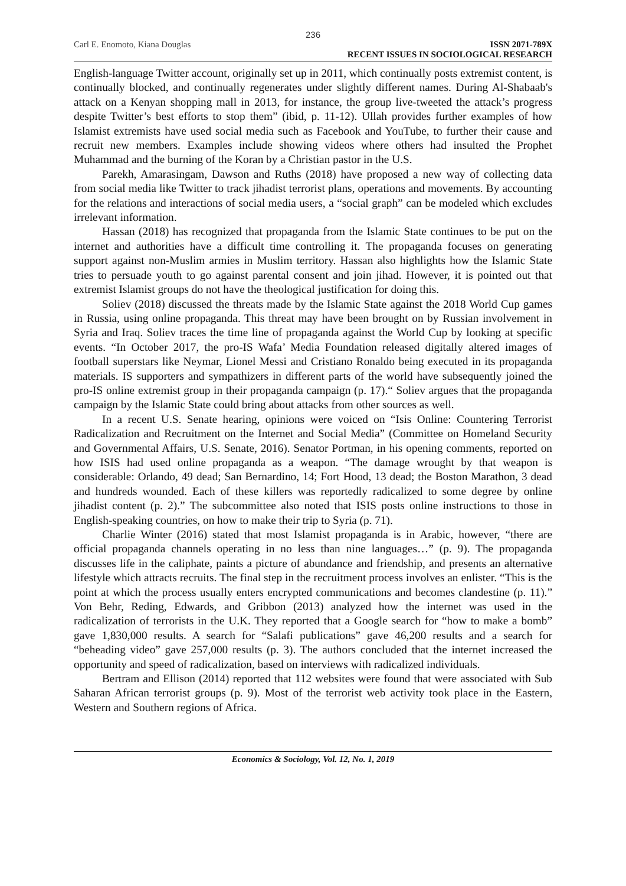236
Carl E. Enomoto, Kiana Douglas ISSN 2071-789X
RECENT ISSUES IN SOCIOLOGICAL RESEARCH
English-language Twitter account, originally set up in 2011, which continually posts extremist content, is continually blocked, and continually regenerates under slightly different names. During Al-Shabaab's attack on a Kenyan shopping mall in 2013, for instance, the group live-tweeted the attack’s progress despite Twitter’s best efforts to stop them” (ibid, p. 11-12). Ullah provides further examples of how Islamist extremists have used social media such as Facebook and YouTube, to further their cause and recruit new members. Examples include showing videos where others had insulted the Prophet Muhammad and the burning of the Koran by a Christian pastor in the U.S.
Parekh, Amarasingam, Dawson and Ruths (2018) have proposed a new way of collecting data from social media like Twitter to track jihadist terrorist plans, operations and movements. By accounting for the relations and interactions of social media users, a “social graph” can be modeled which excludes irrelevant information.
Hassan (2018) has recognized that propaganda from the Islamic State continues to be put on the internet and authorities have a difficult time controlling it. The propaganda focuses on generating support against non-Muslim armies in Muslim territory. Hassan also highlights how the Islamic State tries to persuade youth to go against parental consent and join jihad. However, it is pointed out that extremist Islamist groups do not have the theological justification for doing this.
Soliev (2018) discussed the threats made by the Islamic State against the 2018 World Cup games in Russia, using online propaganda. This threat may have been brought on by Russian involvement in Syria and Iraq. Soliev traces the time line of propaganda against the World Cup by looking at specific events. “In October 2017, the pro-IS Wafa’ Media Foundation released digitally altered images of football superstars like Neymar, Lionel Messi and Cristiano Ronaldo being executed in its propaganda materials. IS supporters and sympathizers in different parts of the world have subsequently joined the pro-IS online extremist group in their propaganda campaign (p. 17).“ Soliev argues that the propaganda campaign by the Islamic State could bring about attacks from other sources as well.
In a recent U.S. Senate hearing, opinions were voiced on “Isis Online: Countering Terrorist Radicalization and Recruitment on the Internet and Social Media” (Committee on Homeland Security and Governmental Affairs, U.S. Senate, 2016). Senator Portman, in his opening comments, reported on how ISIS had used online propaganda as a weapon. “The damage wrought by that weapon is considerable: Orlando, 49 dead; San Bernardino, 14; Fort Hood, 13 dead; the Boston Marathon, 3 dead and hundreds wounded. Each of these killers was reportedly radicalized to some degree by online jihadist content (p. 2).” The subcommittee also noted that ISIS posts online instructions to those in English-speaking countries, on how to make their trip to Syria (p. 71).
Charlie Winter (2016) stated that most Islamist propaganda is in Arabic, however, “there are official propaganda channels operating in no less than nine languages…” (p. 9). The propaganda discusses life in the caliphate, paints a picture of abundance and friendship, and presents an alternative lifestyle which attracts recruits. The final step in the recruitment process involves an enlister. “This is the point at which the process usually enters encrypted communications and becomes clandestine (p. 11).” Von Behr, Reding, Edwards, and Gribbon (2013) analyzed how the internet was used in the radicalization of terrorists in the U.K. They reported that a Google search for “how to make a bomb” gave 1,830,000 results. A search for “Salafi publications” gave 46,200 results and a search for “beheading video” gave 257,000 results (p. 3). The authors concluded that the internet increased the opportunity and speed of radicalization, based on interviews with radicalized individuals.
Bertram and Ellison (2014) reported that 112 websites were found that were associated with Sub Saharan African terrorist groups (p. 9). Most of the terrorist web activity took place in the Eastern, Western and Southern regions of Africa.
Economics & Sociology, Vol. 12, No. 1, 2019